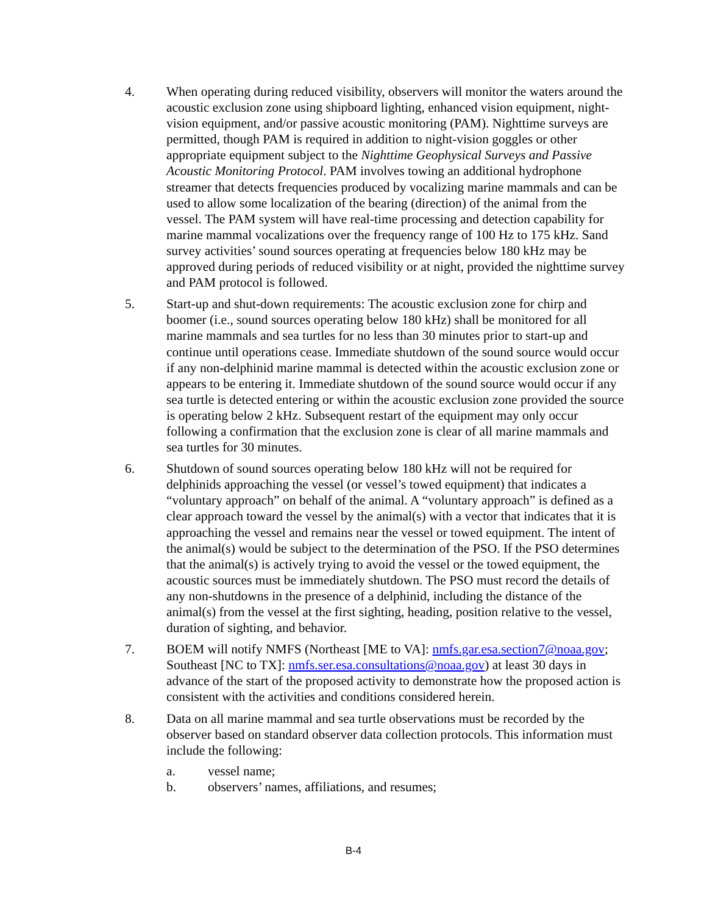4. When operating during reduced visibility, observers will monitor the waters around the acoustic exclusion zone using shipboard lighting, enhanced vision equipment, night-vision equipment, and/or passive acoustic monitoring (PAM). Nighttime surveys are permitted, though PAM is required in addition to night-vision goggles or other appropriate equipment subject to the Nighttime Geophysical Surveys and Passive Acoustic Monitoring Protocol. PAM involves towing an additional hydrophone streamer that detects frequencies produced by vocalizing marine mammals and can be used to allow some localization of the bearing (direction) of the animal from the vessel. The PAM system will have real-time processing and detection capability for marine mammal vocalizations over the frequency range of 100 Hz to 175 kHz. Sand survey activities’ sound sources operating at frequencies below 180 kHz may be approved during periods of reduced visibility or at night, provided the nighttime survey and PAM protocol is followed.
5. Start-up and shut-down requirements: The acoustic exclusion zone for chirp and boomer (i.e., sound sources operating below 180 kHz) shall be monitored for all marine mammals and sea turtles for no less than 30 minutes prior to start-up and continue until operations cease. Immediate shutdown of the sound source would occur if any non-delphinid marine mammal is detected within the acoustic exclusion zone or appears to be entering it. Immediate shutdown of the sound source would occur if any sea turtle is detected entering or within the acoustic exclusion zone provided the source is operating below 2 kHz. Subsequent restart of the equipment may only occur following a confirmation that the exclusion zone is clear of all marine mammals and sea turtles for 30 minutes.
6. Shutdown of sound sources operating below 180 kHz will not be required for delphinids approaching the vessel (or vessel’s towed equipment) that indicates a “voluntary approach” on behalf of the animal. A “voluntary approach” is defined as a clear approach toward the vessel by the animal(s) with a vector that indicates that it is approaching the vessel and remains near the vessel or towed equipment. The intent of the animal(s) would be subject to the determination of the PSO. If the PSO determines that the animal(s) is actively trying to avoid the vessel or the towed equipment, the acoustic sources must be immediately shutdown. The PSO must record the details of any non-shutdowns in the presence of a delphinid, including the distance of the animal(s) from the vessel at the first sighting, heading, position relative to the vessel, duration of sighting, and behavior.
7. BOEM will notify NMFS (Northeast [ME to VA]: nmfs.gar.esa.section7@noaa.gov; Southeast [NC to TX]: nmfs.ser.esa.consultations@noaa.gov) at least 30 days in advance of the start of the proposed activity to demonstrate how the proposed action is consistent with the activities and conditions considered herein.
8. Data on all marine mammal and sea turtle observations must be recorded by the observer based on standard observer data collection protocols. This information must include the following:
a. vessel name;
b. observers’ names, affiliations, and resumes;
B-4